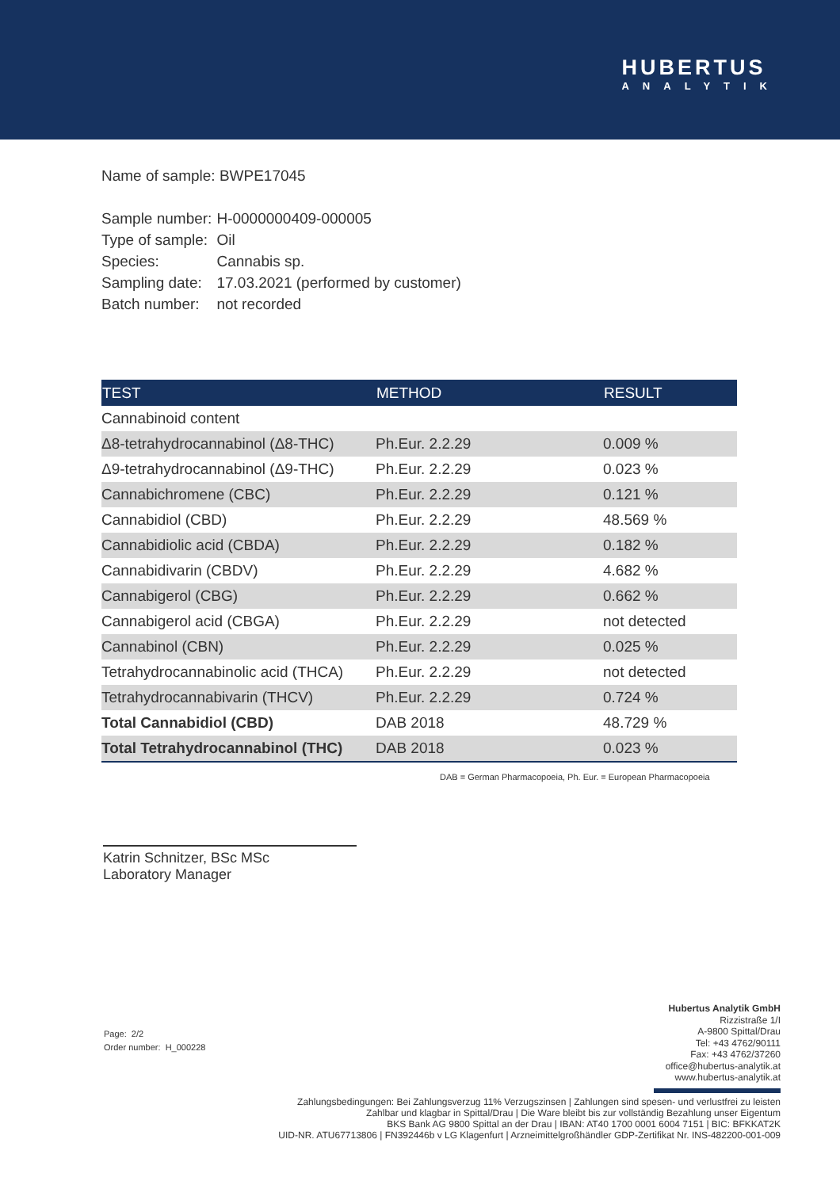HUBERTUS
ANALYTIK
Name of sample: BWPE17045
| Sample number: | H-0000000409-000005 |
| Type of sample: | Oil |
| Species: | Cannabis sp. |
| Sampling date: | 17.03.2021 (performed by customer) |
| Batch number: | not recorded |
| TEST | METHOD | RESULT |
| --- | --- | --- |
| Cannabinoid content | | |
| Δ8-tetrahydrocannabinol (Δ8-THC) | Ph.Eur. 2.2.29 | 0.009 % |
| Δ9-tetrahydrocannabinol (Δ9-THC) | Ph.Eur. 2.2.29 | 0.023 % |
| Cannabichromene (CBC) | Ph.Eur. 2.2.29 | 0.121 % |
| Cannabidiol (CBD) | Ph.Eur. 2.2.29 | 48.569 % |
| Cannabidiolic acid (CBDA) | Ph.Eur. 2.2.29 | 0.182 % |
| Cannabidivarin (CBDV) | Ph.Eur. 2.2.29 | 4.682 % |
| Cannabigerol (CBG) | Ph.Eur. 2.2.29 | 0.662 % |
| Cannabigerol acid (CBGA) | Ph.Eur. 2.2.29 | not detected |
| Cannabinol (CBN) | Ph.Eur. 2.2.29 | 0.025 % |
| Tetrahydrocannabinolic acid (THCA) | Ph.Eur. 2.2.29 | not detected |
| Tetrahydrocannabivarin (THCV) | Ph.Eur. 2.2.29 | 0.724 % |
| Total Cannabidiol (CBD) | DAB 2018 | 48.729 % |
| Total Tetrahydrocannabinol (THC) | DAB 2018 | 0.023 % |
DAB = German Pharmacopoeia, Ph. Eur. = European Pharmacopoeia
Katrin Schnitzer, BSc MSc
Laboratory Manager
Page: 2/2
Order number: H_000228
Hubertus Analytik GmbH
Rizzistraße 1/I
A-9800 Spittal/Drau
Tel: +43 4762/90111
Fax: +43 4762/37260
office@hubertus-analytik.at
www.hubertus-analytik.at
Zahlungsbedingungen: Bei Zahlungsverzug 11% Verzugszinsen | Zahlungen sind spesen- und verlustfrei zu leisten
Zahlbar und klagbar in Spittal/Drau | Die Ware bleibt bis zur vollständig Bezahlung unser Eigentum
BKS Bank AG 9800 Spittal an der Drau | IBAN: AT40 1700 0001 6004 7151 | BIC: BFKKAT2K
UID-NR. ATU67713806 | FN392446b v LG Klagenfurt | Arzneimittelgroßhändler GDP-Zertifikat Nr. INS-482200-001-009